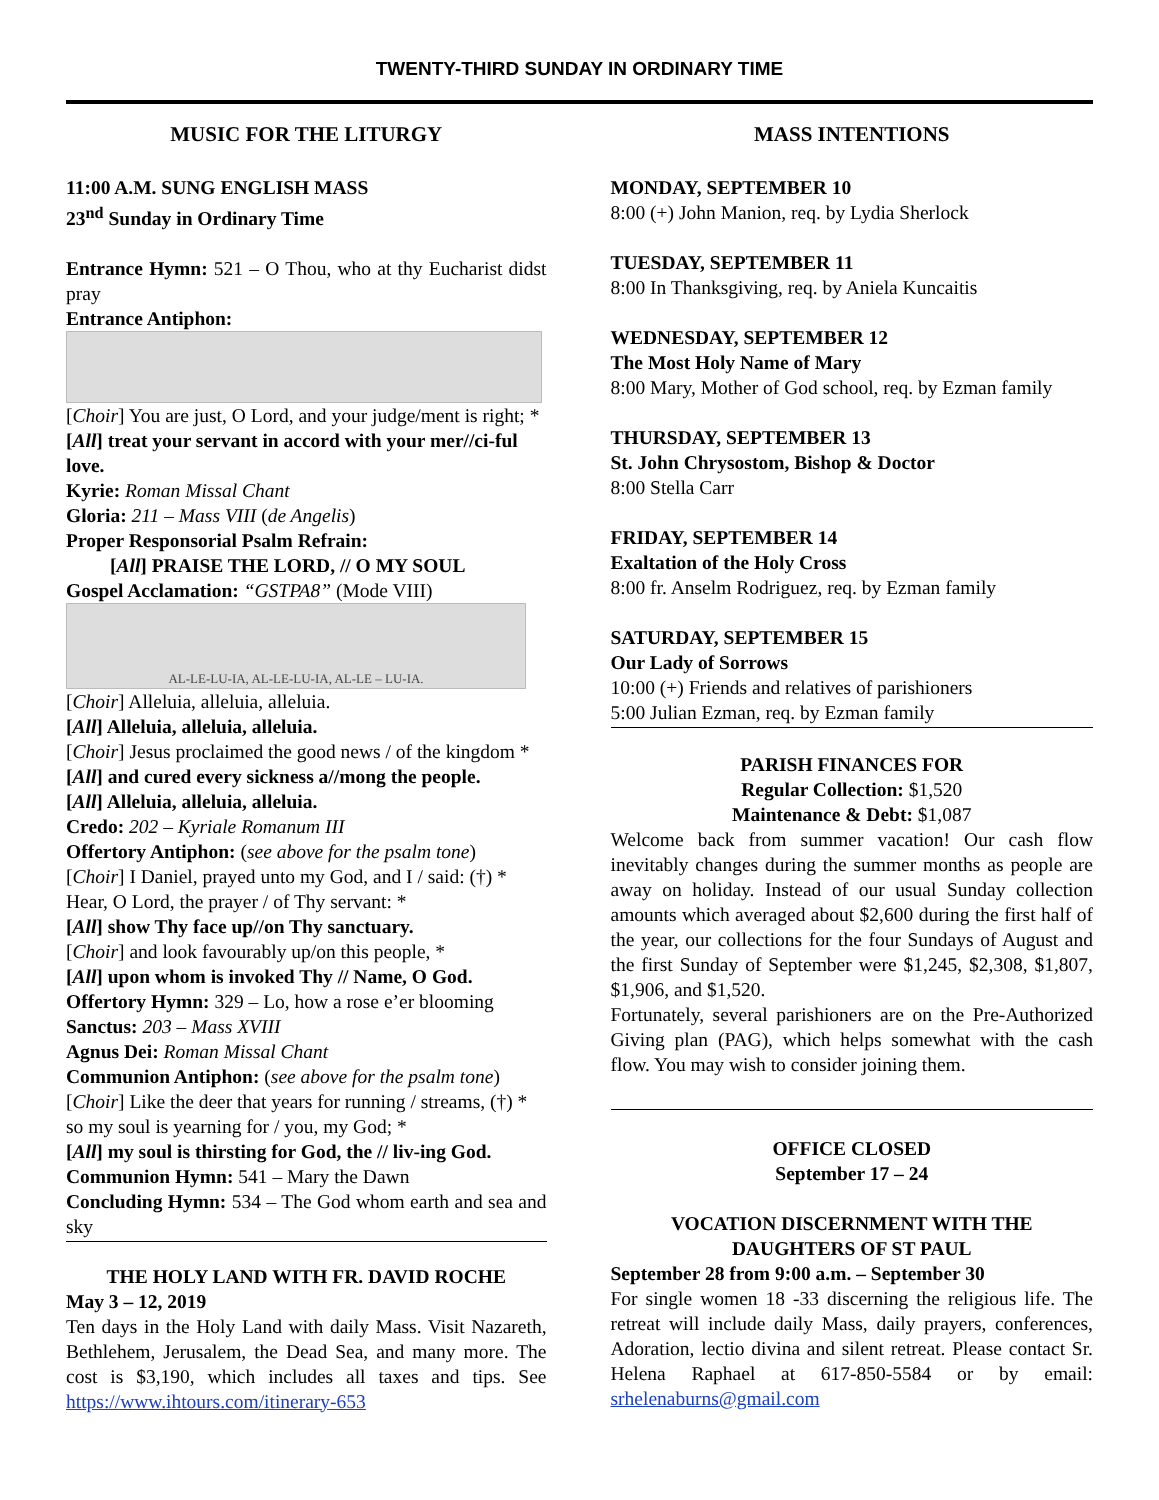TWENTY-THIRD SUNDAY IN ORDINARY TIME
MUSIC FOR THE LITURGY
11:00 A.M. SUNG ENGLISH MASS
23<sup>nd</sup> Sunday in Ordinary Time
Entrance Hymn: 521 – O Thou, who at thy Eucharist didst pray
Entrance Antiphon:
[Choir] You are just, O Lord, and your judge/ment is right; *
[All] treat your servant in accord with your mer//ci-ful love.
Kyrie: Roman Missal Chant
Gloria: 211 – Mass VIII (de Angelis)
Proper Responsorial Psalm Refrain:
[All] PRAISE THE LORD, // O MY SOUL
Gospel Acclamation: “GSTPA8” (Mode VIII)
AL-LE-LU-IA, AL-LE-LU-IA, AL-LE – LU-IA.
[Choir] Alleluia, alleluia, alleluia.
[All] Alleluia, alleluia, alleluia.
[Choir] Jesus proclaimed the good news / of the kingdom *
[All] and cured every sickness a//mong the people.
[All] Alleluia, alleluia, alleluia.
Credo: 202 – Kyriale Romanum III
Offertory Antiphon: (see above for the psalm tone)
[Choir] I Daniel, prayed unto my God, and I / said: (†) * Hear, O Lord, the prayer / of Thy servant: *
[All] show Thy face up//on Thy sanctuary.
[Choir] and look favourably up/on this people, *
[All] upon whom is invoked Thy // Name, O God.
Offertory Hymn: 329 – Lo, how a rose e’er blooming
Sanctus: 203 – Mass XVIII
Agnus Dei: Roman Missal Chant
Communion Antiphon: (see above for the psalm tone)
[Choir] Like the deer that years for running / streams, (†) * so my soul is yearning for / you, my God; *
[All] my soul is thirsting for God, the // liv-ing God.
Communion Hymn: 541 – Mary the Dawn
Concluding Hymn: 534 – The God whom earth and sea and sky
THE HOLY LAND WITH FR. DAVID ROCHE
May 3 – 12, 2019
Ten days in the Holy Land with daily Mass. Visit Nazareth, Bethlehem, Jerusalem, the Dead Sea, and many more. The cost is $3,190, which includes all taxes and tips. See https://www.ihtours.com/itinerary-653
MASS INTENTIONS
MONDAY, SEPTEMBER 10
8:00 (+) John Manion, req. by Lydia Sherlock
TUESDAY, SEPTEMBER 11
8:00 In Thanksgiving, req. by Aniela Kuncaitis
WEDNESDAY, SEPTEMBER 12
The Most Holy Name of Mary
8:00 Mary, Mother of God school, req. by Ezman family
THURSDAY, SEPTEMBER 13
St. John Chrysostom, Bishop & Doctor
8:00 Stella Carr
FRIDAY, SEPTEMBER 14
Exaltation of the Holy Cross
8:00 fr. Anselm Rodriguez, req. by Ezman family
SATURDAY, SEPTEMBER 15
Our Lady of Sorrows
10:00 (+) Friends and relatives of parishioners
5:00 Julian Ezman, req. by Ezman family
PARISH FINANCES FOR
Regular Collection: $1,520
Maintenance & Debt: $1,087
Welcome back from summer vacation! Our cash flow inevitably changes during the summer months as people are away on holiday. Instead of our usual Sunday collection amounts which averaged about $2,600 during the first half of the year, our collections for the four Sundays of August and the first Sunday of September were $1,245, $2,308, $1,807, $1,906, and $1,520.
Fortunately, several parishioners are on the Pre-Authorized Giving plan (PAG), which helps somewhat with the cash flow. You may wish to consider joining them.
OFFICE CLOSED
September 17 – 24
VOCATION DISCERNMENT WITH THE DAUGHTERS OF ST PAUL
September 28 from 9:00 a.m. – September 30
For single women 18 -33 discerning the religious life. The retreat will include daily Mass, daily prayers, conferences, Adoration, lectio divina and silent retreat. Please contact Sr. Helena Raphael at 617-850-5584 or by email: srhelenaburns@gmail.com